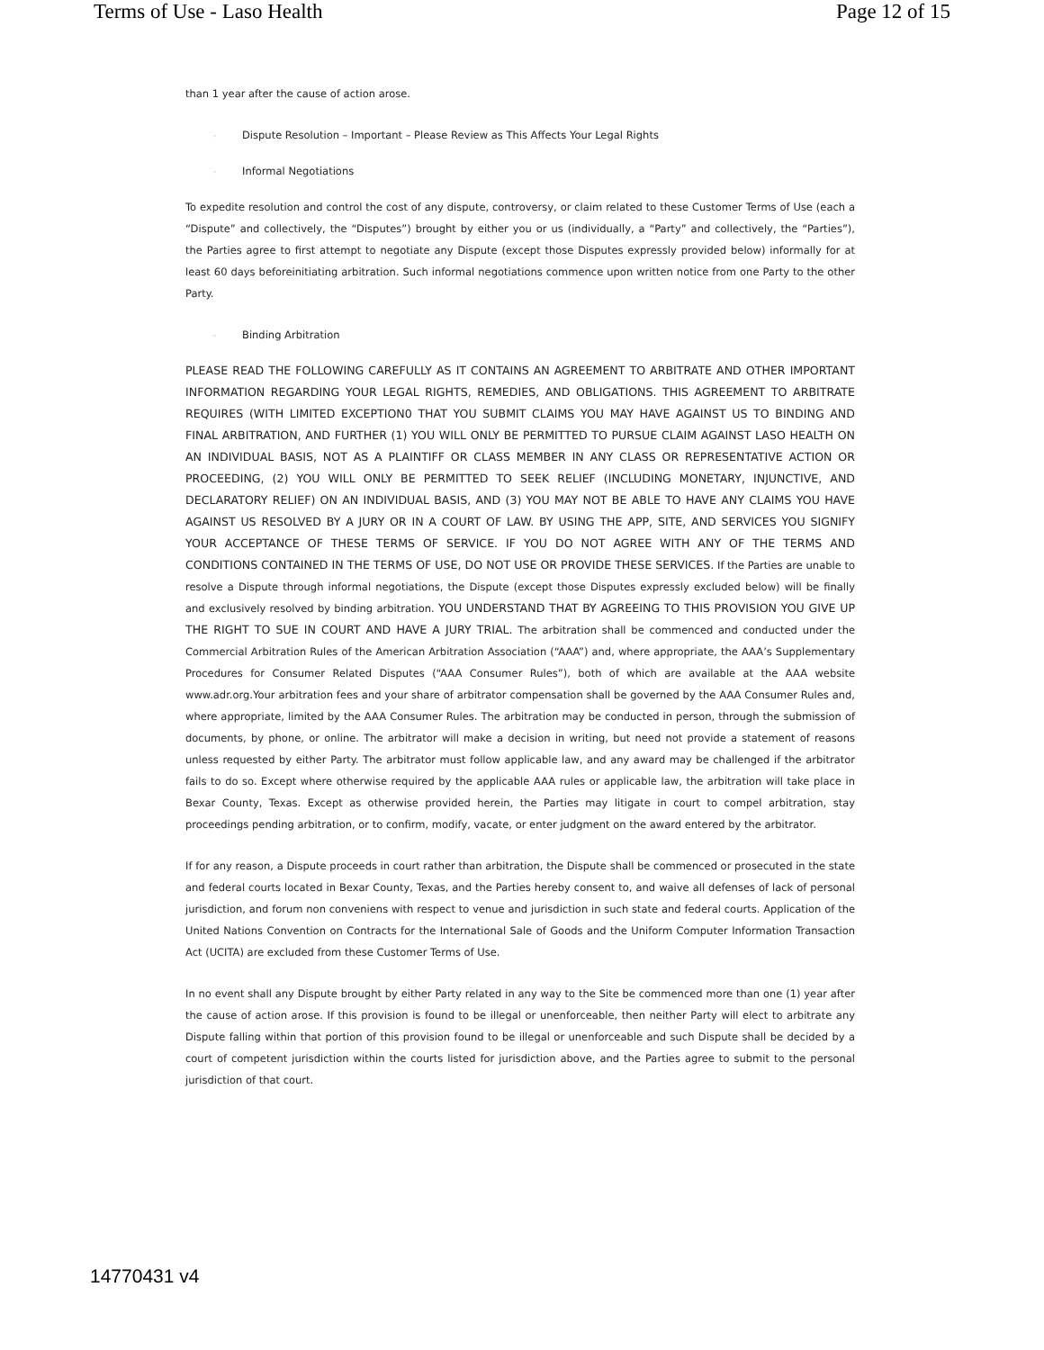Terms of Use - Laso Health Page 12 of 15
than 1 year after the cause of action arose.
◦ Dispute Resolution – Important – Please Review as This Affects Your Legal Rights
◦ Informal Negotiations
To expedite resolution and control the cost of any dispute, controversy, or claim related to these Customer Terms of Use (each a “Dispute” and collectively, the “Disputes”) brought by either you or us (individually, a “Party” and collectively, the “Parties”), the Parties agree to first attempt to negotiate any Dispute (except those Disputes expressly provided below) informally for at least 60 days beforeinitiating arbitration. Such informal negotiations commence upon written notice from one Party to the other Party.
◦ Binding Arbitration
PLEASE READ THE FOLLOWING CAREFULLY AS IT CONTAINS AN AGREEMENT TO ARBITRATE AND OTHER IMPORTANT INFORMATION REGARDING YOUR LEGAL RIGHTS, REMEDIES, AND OBLIGATIONS. THIS AGREEMENT TO ARBITRATE REQUIRES (WITH LIMITED EXCEPTION0 THAT YOU SUBMIT CLAIMS YOU MAY HAVE AGAINST US TO BINDING AND FINAL ARBITRATION, AND FURTHER (1) YOU WILL ONLY BE PERMITTED TO PURSUE CLAIM AGAINST LASO HEALTH ON AN INDIVIDUAL BASIS, NOT AS A PLAINTIFF OR CLASS MEMBER IN ANY CLASS OR REPRESENTATIVE ACTION OR PROCEEDING, (2) YOU WILL ONLY BE PERMITTED TO SEEK RELIEF (INCLUDING MONETARY, INJUNCTIVE, AND DECLARATORY RELIEF) ON AN INDIVIDUAL BASIS, AND (3) YOU MAY NOT BE ABLE TO HAVE ANY CLAIMS YOU HAVE AGAINST US RESOLVED BY A JURY OR IN A COURT OF LAW. BY USING THE APP, SITE, AND SERVICES YOU SIGNIFY YOUR ACCEPTANCE OF THESE TERMS OF SERVICE. IF YOU DO NOT AGREE WITH ANY OF THE TERMS AND CONDITIONS CONTAINED IN THE TERMS OF USE, DO NOT USE OR PROVIDE THESE SERVICES. If the Parties are unable to resolve a Dispute through informal negotiations, the Dispute (except those Disputes expressly excluded below) will be finally and exclusively resolved by binding arbitration. YOU UNDERSTAND THAT BY AGREEING TO THIS PROVISION YOU GIVE UP THE RIGHT TO SUE IN COURT AND HAVE A JURY TRIAL. The arbitration shall be commenced and conducted under the Commercial Arbitration Rules of the American Arbitration Association (“AAA”) and, where appropriate, the AAA’s Supplementary Procedures for Consumer Related Disputes (“AAA Consumer Rules”), both of which are available at the AAA website www.adr.org.Your arbitration fees and your share of arbitrator compensation shall be governed by the AAA Consumer Rules and, where appropriate, limited by the AAA Consumer Rules. The arbitration may be conducted in person, through the submission of documents, by phone, or online. The arbitrator will make a decision in writing, but need not provide a statement of reasons unless requested by either Party. The arbitrator must follow applicable law, and any award may be challenged if the arbitrator fails to do so. Except where otherwise required by the applicable AAA rules or applicable law, the arbitration will take place in Bexar County, Texas. Except as otherwise provided herein, the Parties may litigate in court to compel arbitration, stay proceedings pending arbitration, or to confirm, modify, vacate, or enter judgment on the award entered by the arbitrator.
If for any reason, a Dispute proceeds in court rather than arbitration, the Dispute shall be commenced or prosecuted in the state and federal courts located in Bexar County, Texas, and the Parties hereby consent to, and waive all defenses of lack of personal jurisdiction, and forum non conveniens with respect to venue and jurisdiction in such state and federal courts. Application of the United Nations Convention on Contracts for the International Sale of Goods and the Uniform Computer Information Transaction Act (UCITA) are excluded from these Customer Terms of Use.
In no event shall any Dispute brought by either Party related in any way to the Site be commenced more than one (1) year after the cause of action arose. If this provision is found to be illegal or unenforceable, then neither Party will elect to arbitrate any Dispute falling within that portion of this provision found to be illegal or unenforceable and such Dispute shall be decided by a court of competent jurisdiction within the courts listed for jurisdiction above, and the Parties agree to submit to the personal jurisdiction of that court.
14770431 v4